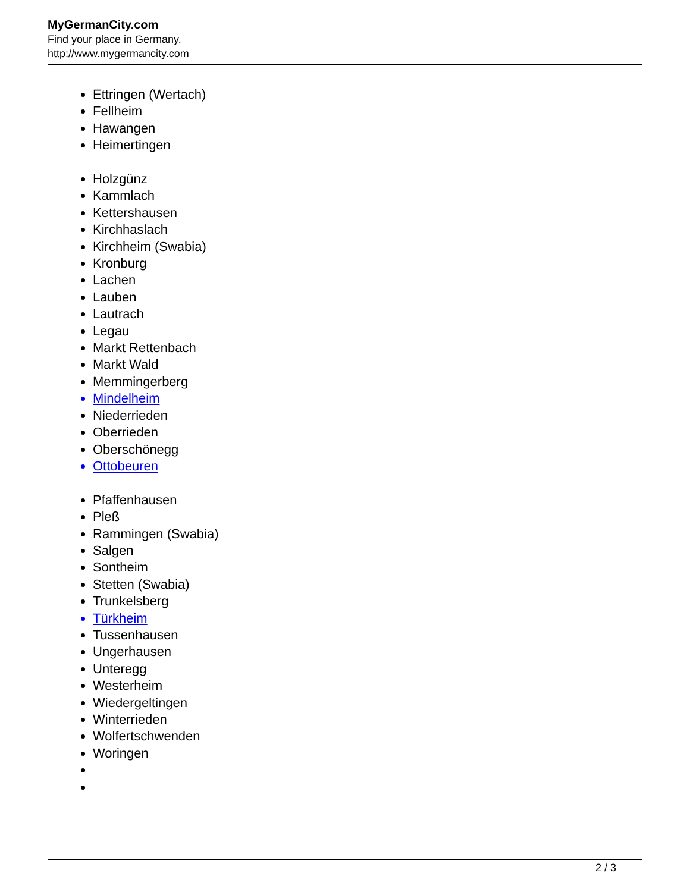MyGermanCity.com
Find your place in Germany.
http://www.mygermancity.com
Ettringen (Wertach)
Fellheim
Hawangen
Heimertingen
Holzgünz
Kammlach
Kettershausen
Kirchhaslach
Kirchheim (Swabia)
Kronburg
Lachen
Lauben
Lautrach
Legau
Markt Rettenbach
Markt Wald
Memmingerberg
Mindelheim
Niederrieden
Oberrieden
Oberschönegg
Ottobeuren
Pfaffenhausen
Pleß
Rammingen (Swabia)
Salgen
Sontheim
Stetten (Swabia)
Trunkelsberg
Türkheim
Tussenhausen
Ungerhausen
Unteregg
Westerheim
Wiedergeltingen
Winterrieden
Wolfertschwenden
Woringen
2 / 3